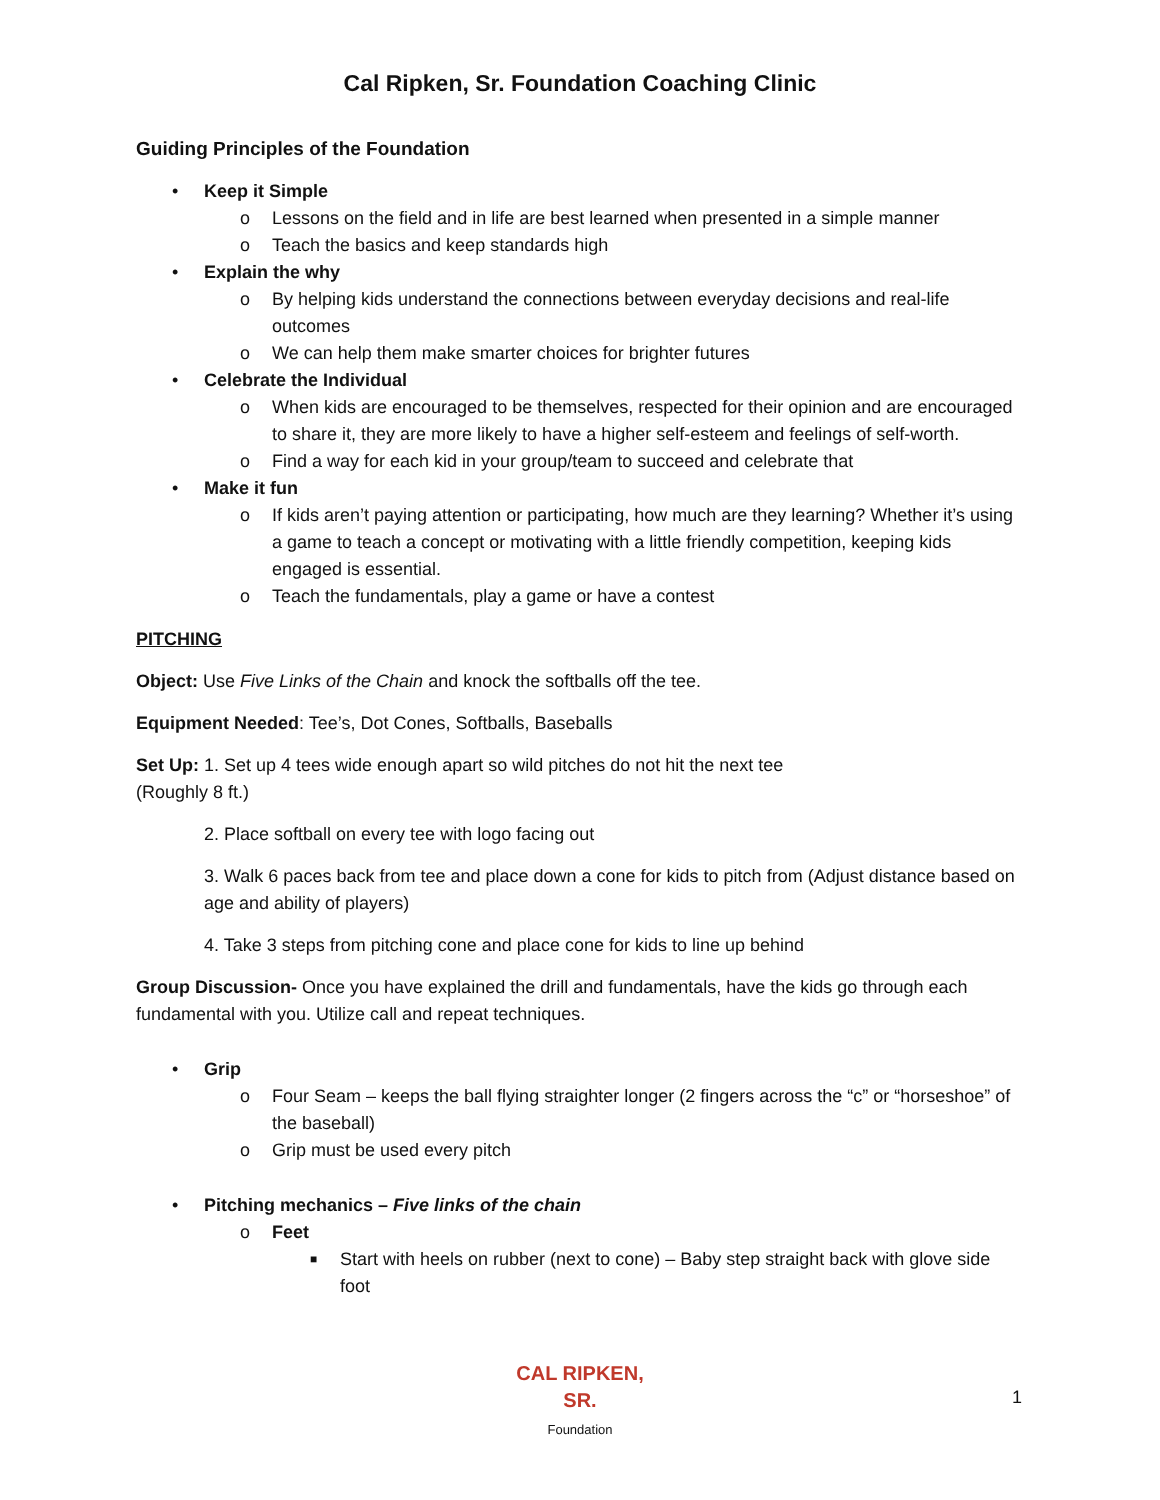Cal Ripken, Sr. Foundation Coaching Clinic
Guiding Principles of the Foundation
• Keep it Simple
o Lessons on the field and in life are best learned when presented in a simple manner
o Teach the basics and keep standards high
• Explain the why
o By helping kids understand the connections between everyday decisions and real-life outcomes
o We can help them make smarter choices for brighter futures
• Celebrate the Individual
o When kids are encouraged to be themselves, respected for their opinion and are encouraged to share it, they are more likely to have a higher self-esteem and feelings of self-worth.
o Find a way for each kid in your group/team to succeed and celebrate that
• Make it fun
o If kids aren’t paying attention or participating, how much are they learning? Whether it’s using a game to teach a concept or motivating with a little friendly competition, keeping kids engaged is essential.
o Teach the fundamentals, play a game or have a contest
PITCHING
Object: Use Five Links of the Chain and knock the softballs off the tee.
Equipment Needed: Tee’s, Dot Cones, Softballs, Baseballs
Set Up: 1. Set up 4 tees wide enough apart so wild pitches do not hit the next tee
(Roughly 8 ft.)
2. Place softball on every tee with logo facing out
3. Walk 6 paces back from tee and place down a cone for kids to pitch from (Adjust distance based on age and ability of players)
4. Take 3 steps from pitching cone and place cone for kids to line up behind
Group Discussion- Once you have explained the drill and fundamentals, have the kids go through each fundamental with you. Utilize call and repeat techniques.
• Grip
o Four Seam – keeps the ball flying straighter longer (2 fingers across the “c” or “horseshoe” of the baseball)
o Grip must be used every pitch
• Pitching mechanics – Five links of the chain
o Feet
■ Start with heels on rubber (next to cone) – Baby step straight back with glove side foot
CAL RIPKEN, SR.
Foundation
1